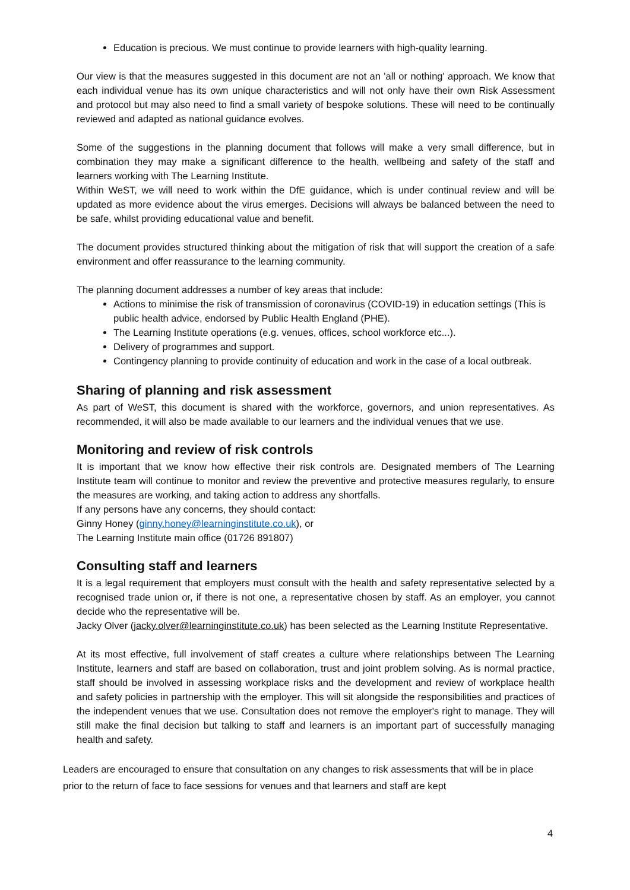Education is precious. We must continue to provide learners with high-quality learning.
Our view is that the measures suggested in this document are not an 'all or nothing' approach. We know that each individual venue has its own unique characteristics and will not only have their own Risk Assessment and protocol but may also need to find a small variety of bespoke solutions. These will need to be continually reviewed and adapted as national guidance evolves.
Some of the suggestions in the planning document that follows will make a very small difference, but in combination they may make a significant difference to the health, wellbeing and safety of the staff and learners working with The Learning Institute.
Within WeST, we will need to work within the DfE guidance, which is under continual review and will be updated as more evidence about the virus emerges. Decisions will always be balanced between the need to be safe, whilst providing educational value and benefit.
The document provides structured thinking about the mitigation of risk that will support the creation of a safe environment and offer reassurance to the learning community.
The planning document addresses a number of key areas that include:
Actions to minimise the risk of transmission of coronavirus (COVID-19) in education settings (This is public health advice, endorsed by Public Health England (PHE).
The Learning Institute operations (e.g. venues, offices, school workforce etc...).
Delivery of programmes and support.
Contingency planning to provide continuity of education and work in the case of a local outbreak.
Sharing of planning and risk assessment
As part of WeST, this document is shared with the workforce, governors, and union representatives. As recommended, it will also be made available to our learners and the individual venues that we use.
Monitoring and review of risk controls
It is important that we know how effective their risk controls are. Designated members of The Learning Institute team will continue to monitor and review the preventive and protective measures regularly, to ensure the measures are working, and taking action to address any shortfalls.
If any persons have any concerns, they should contact:
Ginny Honey (ginny.honey@learninginstitute.co.uk), or
The Learning Institute main office (01726 891807)
Consulting staff and learners
It is a legal requirement that employers must consult with the health and safety representative selected by a recognised trade union or, if there is not one, a representative chosen by staff. As an employer, you cannot decide who the representative will be.
Jacky Olver (jacky.olver@learninginstitute.co.uk) has been selected as the Learning Institute Representative.
At its most effective, full involvement of staff creates a culture where relationships between The Learning Institute, learners and staff are based on collaboration, trust and joint problem solving. As is normal practice, staff should be involved in assessing workplace risks and the development and review of workplace health and safety policies in partnership with the employer. This will sit alongside the responsibilities and practices of the independent venues that we use. Consultation does not remove the employer's right to manage. They will still make the final decision but talking to staff and learners is an important part of successfully managing health and safety.
Leaders are encouraged to ensure that consultation on any changes to risk assessments that will be in place prior to the return of face to face sessions for venues and that learners and staff are kept
4